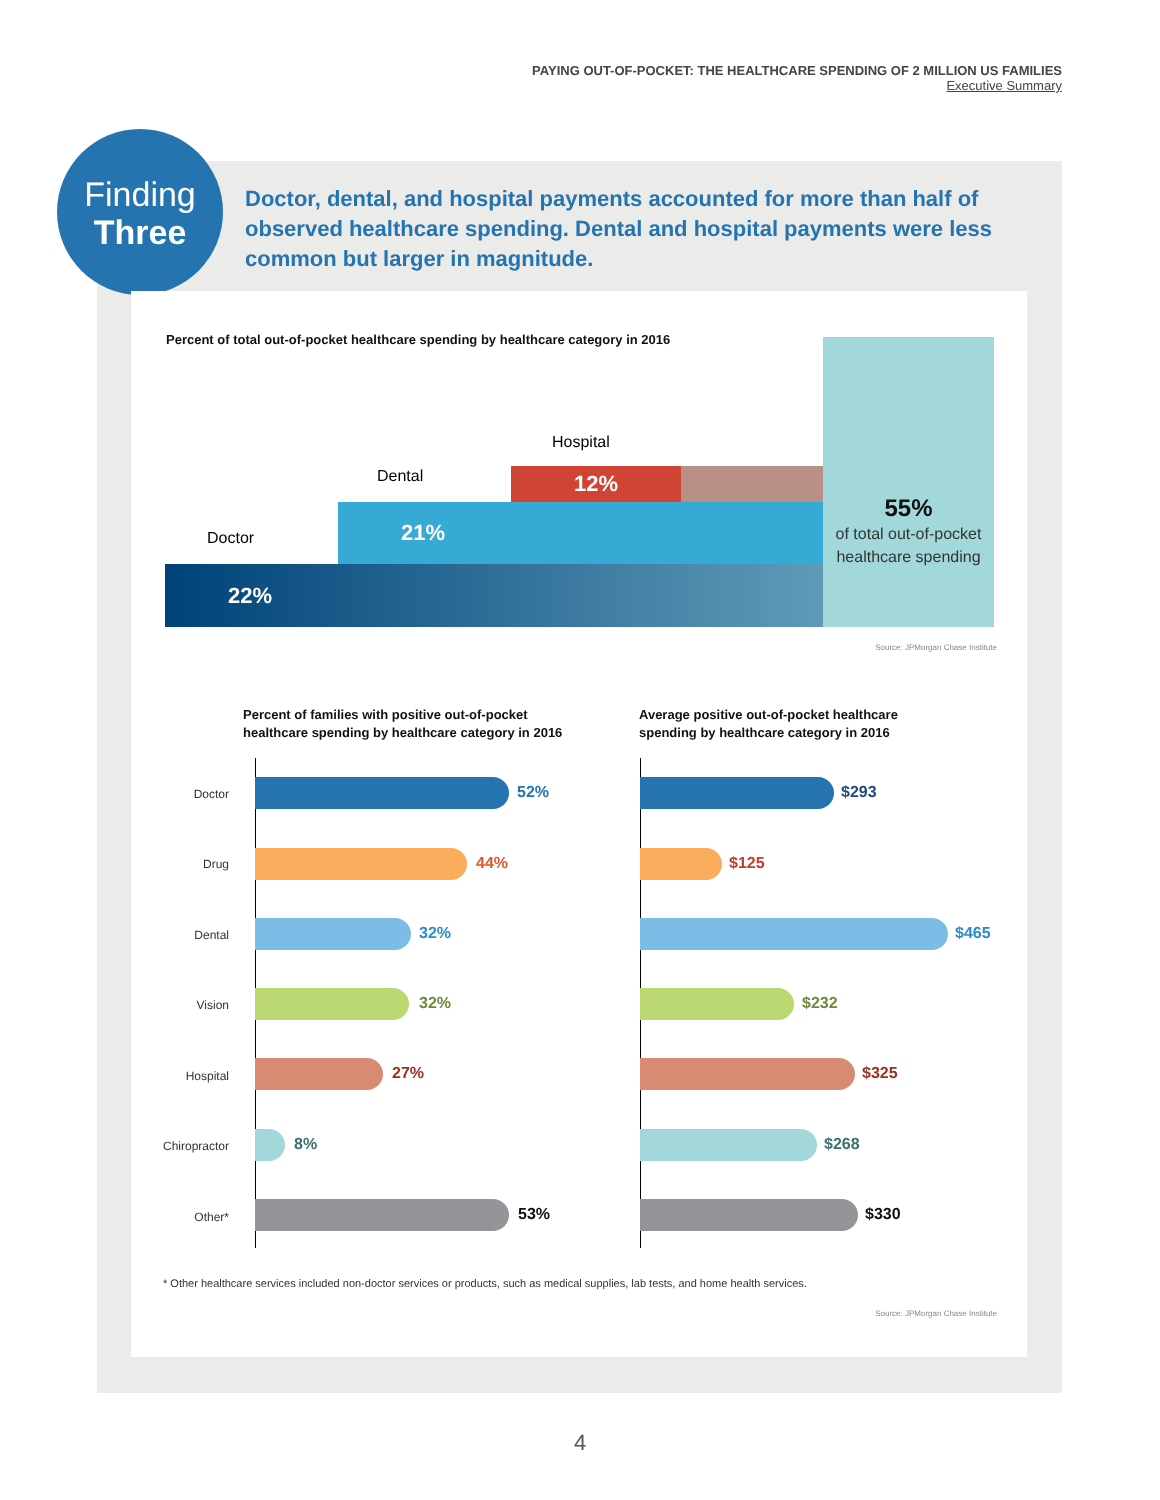PAYING OUT-OF-POCKET: THE HEALTHCARE SPENDING OF 2 MILLION US FAMILIES
Executive Summary
Finding
Three
Doctor, dental, and hospital payments accounted for more than half of observed healthcare spending. Dental and hospital payments were less common but larger in magnitude.
Percent of total out-of-pocket healthcare spending by healthcare category in 2016
22%
21%
12%
Doctor
Dental
Hospital
55%
of total out-of-pocket healthcare spending
Source: JPMorgan Chase Institute
Percent of families with positive out-of-pocket
healthcare spending by healthcare category in 2016
Average positive out-of-pocket healthcare
spending by healthcare category in 2016
Doctor 52% $293
Drug 44% $125
Dental 32% $465
Vision 32% $232
Hospital 27% $325
Chiropractor 8% $268
Other* 53% $330
* Other healthcare services included non-doctor services or products, such as medical supplies, lab tests, and home health services.
Source: JPMorgan Chase Institute
4